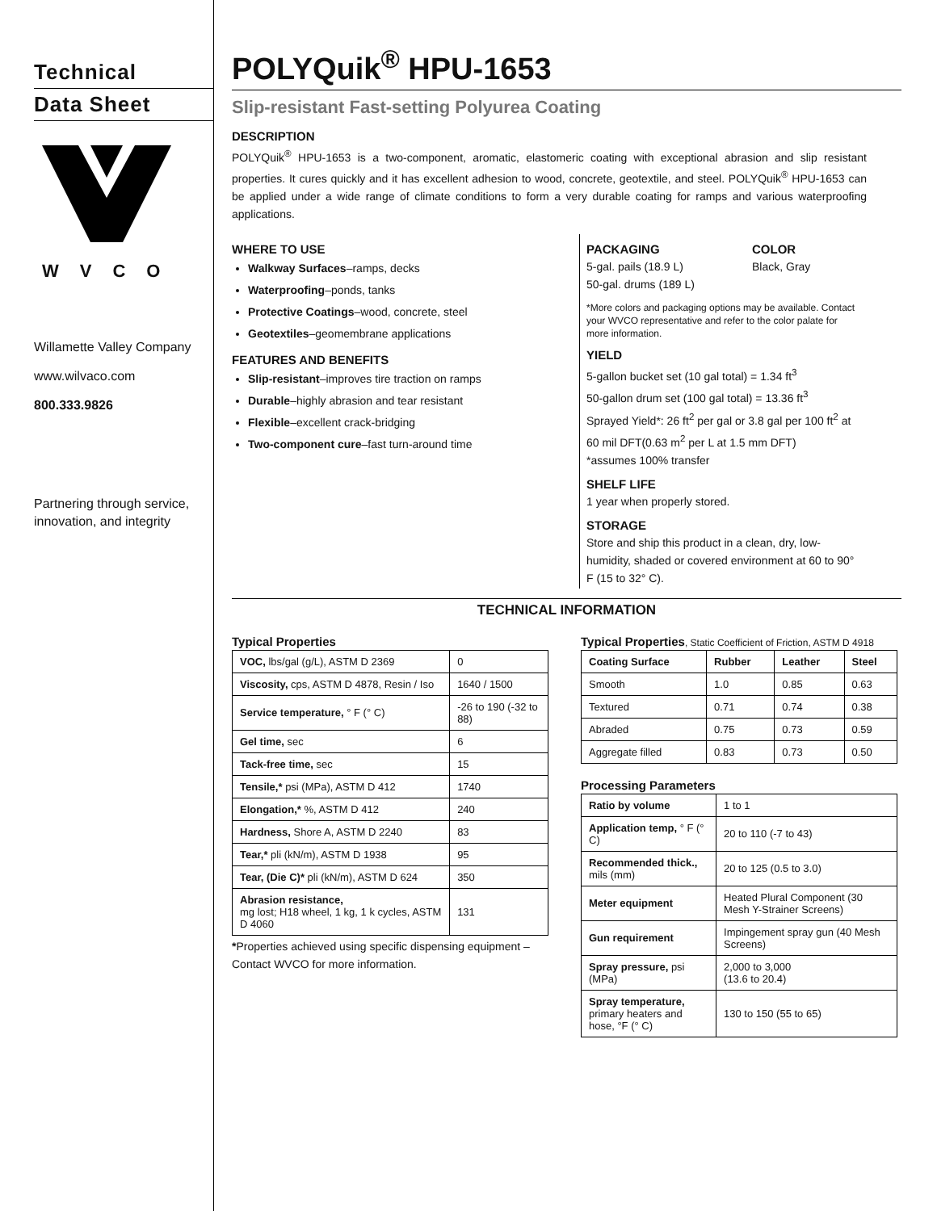Technical
Data Sheet
WVCO
Willamette Valley Company
www.wilvaco.com
800.333.9826
Partnering through service, innovation, and integrity
POLYQuik<sup>®</sup> HPU-1653
Slip-resistant Fast-setting Polyurea Coating
DESCRIPTION
POLYQuik<sup>®</sup> HPU-1653 is a two-component, aromatic, elastomeric coating with exceptional abrasion and slip resistant properties. It cures quickly and it has excellent adhesion to wood, concrete, geotextile, and steel. POLYQuik<sup>®</sup> HPU-1653 can be applied under a wide range of climate conditions to form a very durable coating for ramps and various waterproofing applications.
WHERE TO USE
Walkway Surfaces–ramps, decks
Waterproofing–ponds, tanks
Protective Coatings–wood, concrete, steel
Geotextiles–geomembrane applications
FEATURES AND BENEFITS
Slip-resistant–improves tire traction on ramps
Durable–highly abrasion and tear resistant
Flexible–excellent crack-bridging
Two-component cure–fast turn-around time
PACKAGING
5-gal. pails (18.9 L)
50-gal. drums (189 L)
COLOR
Black, Gray
*More colors and packaging options may be available. Contact your WVCO representative and refer to the color palate for more information.
YIELD
5-gallon bucket set (10 gal total) = 1.34 ft<sup>3</sup>
50-gallon drum set (100 gal total) = 13.36 ft<sup>3</sup>
Sprayed Yield*: 26 ft<sup>2</sup> per gal or 3.8 gal per 100 ft<sup>2</sup> at 60 mil DFT(0.63 m<sup>2</sup> per L at 1.5 mm DFT)
*assumes 100% transfer
SHELF LIFE
1 year when properly stored.
STORAGE
Store and ship this product in a clean, dry, low-humidity, shaded or covered environment at 60 to 90° F (15 to 32° C).
TECHNICAL INFORMATION
Typical Properties
| VOC, lbs/gal (g/L), ASTM D 2369 | 0 |
| Viscosity, cps, ASTM D 4878, Resin / Iso | 1640 / 1500 |
| Service temperature, ° F (° C) | -26 to 190 (-32 to 88) |
| Gel time, sec | 6 |
| Tack-free time, sec | 15 |
| Tensile,* psi (MPa), ASTM D 412 | 1740 |
| Elongation,* %, ASTM D 412 | 240 |
| Hardness, Shore A, ASTM D 2240 | 83 |
| Tear,* pli (kN/m), ASTM D 1938 | 95 |
| Tear, (Die C)* pli (kN/m), ASTM D 624 | 350 |
| Abrasion resistance, mg lost; H18 wheel, 1 kg, 1 k cycles, ASTM D 4060 | 131 |
*Properties achieved using specific dispensing equipment – Contact WVCO for more information.
Typical Properties, Static Coefficient of Friction, ASTM D 4918
| Coating Surface | Rubber | Leather | Steel |
| --- | --- | --- | --- |
| Smooth | 1.0 | 0.85 | 0.63 |
| Textured | 0.71 | 0.74 | 0.38 |
| Abraded | 0.75 | 0.73 | 0.59 |
| Aggregate filled | 0.83 | 0.73 | 0.50 |
Processing Parameters
| Ratio by volume | 1 to 1 |
| Application temp, ° F (° C) | 20 to 110 (-7 to 43) |
| Recommended thick., mils (mm) | 20 to 125 (0.5 to 3.0) |
| Meter equipment | Heated Plural Component (30 Mesh Y-Strainer Screens) |
| Gun requirement | Impingement spray gun (40 Mesh Screens) |
| Spray pressure, psi (MPa) | 2,000 to 3,000 (13.6 to 20.4) |
| Spray temperature, primary heaters and hose, °F (° C) | 130 to 150 (55 to 65) |